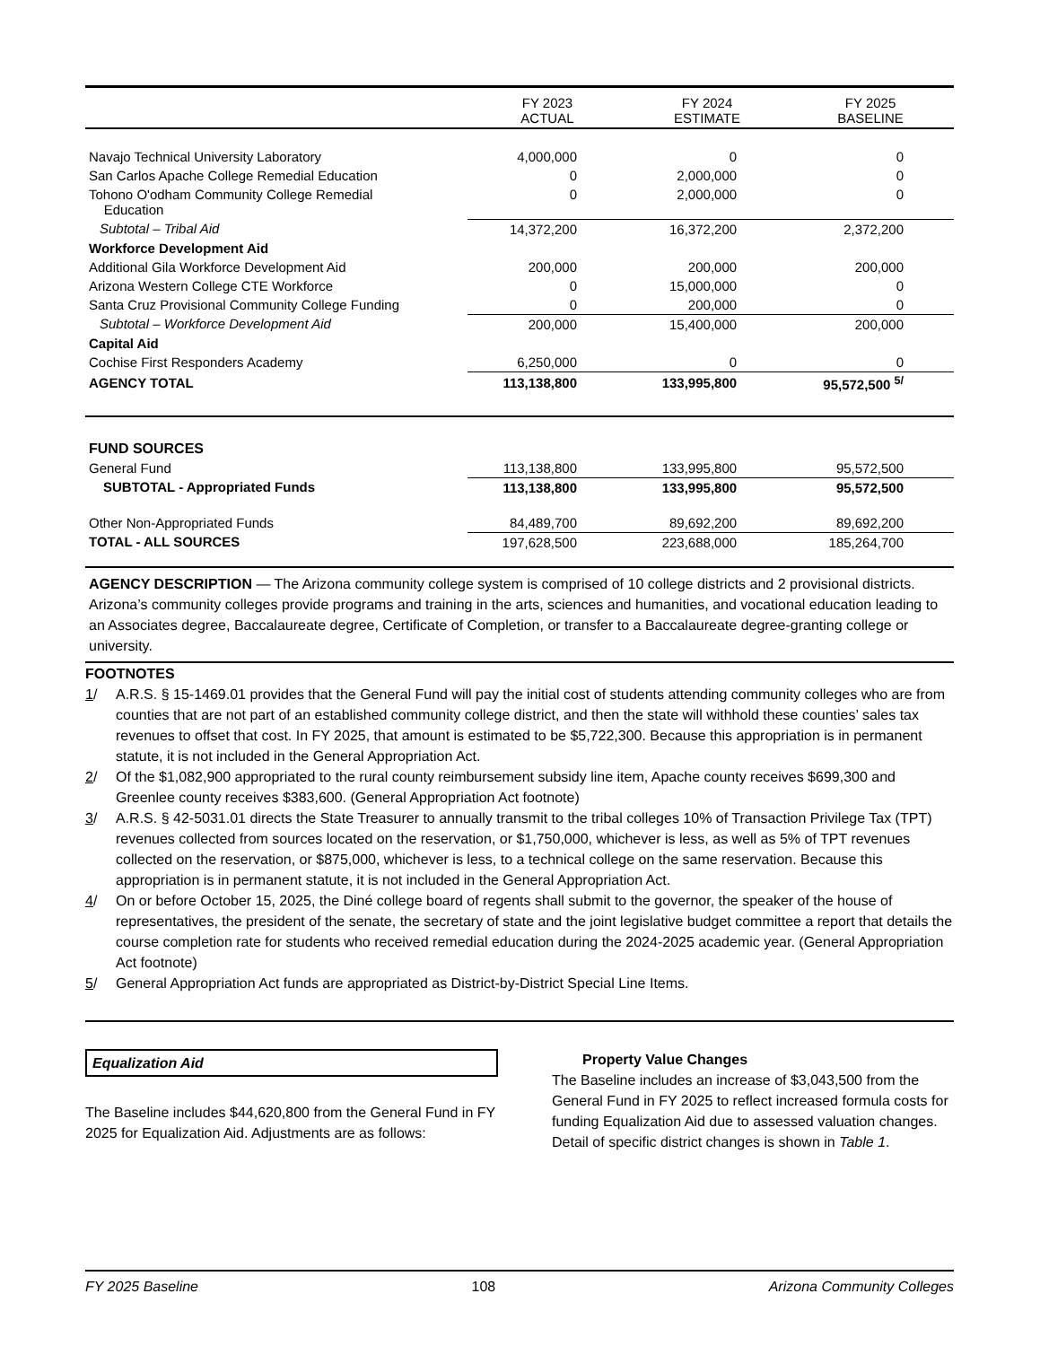| | FY 2023 ACTUAL | FY 2024 ESTIMATE | FY 2025 BASELINE |
| --- | --- | --- | --- |
| Navajo Technical University Laboratory | 4,000,000 | 0 | 0 |
| San Carlos Apache College Remedial Education | 0 | 2,000,000 | 0 |
| Tohono O'odham Community College Remedial Education | 0 | 2,000,000 | 0 |
| Subtotal – Tribal Aid | 14,372,200 | 16,372,200 | 2,372,200 |
| Workforce Development Aid | | | |
| Additional Gila Workforce Development Aid | 200,000 | 200,000 | 200,000 |
| Arizona Western College CTE Workforce | 0 | 15,000,000 | 0 |
| Santa Cruz Provisional Community College Funding | 0 | 200,000 | 0 |
| Subtotal – Workforce Development Aid | 200,000 | 15,400,000 | 200,000 |
| Capital Aid | | | |
| Cochise First Responders Academy | 6,250,000 | 0 | 0 |
| AGENCY TOTAL | 113,138,800 | 133,995,800 | 95,572,500 <sup>5/</sup> |
| FUND SOURCES | | | |
| General Fund | 113,138,800 | 133,995,800 | 95,572,500 |
| SUBTOTAL - Appropriated Funds | 113,138,800 | 133,995,800 | 95,572,500 |
| Other Non-Appropriated Funds | 84,489,700 | 89,692,200 | 89,692,200 |
| TOTAL - ALL SOURCES | 197,628,500 | 223,688,000 | 185,264,700 |
AGENCY DESCRIPTION — The Arizona community college system is comprised of 10 college districts and 2 provisional districts. Arizona’s community colleges provide programs and training in the arts, sciences and humanities, and vocational education leading to an Associates degree, Baccalaureate degree, Certificate of Completion, or transfer to a Baccalaureate degree-granting college or university.
FOOTNOTES
1/ A.R.S. § 15-1469.01 provides that the General Fund will pay the initial cost of students attending community colleges who are from counties that are not part of an established community college district, and then the state will withhold these counties’ sales tax revenues to offset that cost. In FY 2025, that amount is estimated to be $5,722,300. Because this appropriation is in permanent statute, it is not included in the General Appropriation Act.
2/ Of the $1,082,900 appropriated to the rural county reimbursement subsidy line item, Apache county receives $699,300 and Greenlee county receives $383,600. (General Appropriation Act footnote)
3/ A.R.S. § 42-5031.01 directs the State Treasurer to annually transmit to the tribal colleges 10% of Transaction Privilege Tax (TPT) revenues collected from sources located on the reservation, or $1,750,000, whichever is less, as well as 5% of TPT revenues collected on the reservation, or $875,000, whichever is less, to a technical college on the same reservation. Because this appropriation is in permanent statute, it is not included in the General Appropriation Act.
4/ On or before October 15, 2025, the Diné college board of regents shall submit to the governor, the speaker of the house of representatives, the president of the senate, the secretary of state and the joint legislative budget committee a report that details the course completion rate for students who received remedial education during the 2024-2025 academic year. (General Appropriation Act footnote)
5/ General Appropriation Act funds are appropriated as District-by-District Special Line Items.
Equalization Aid
The Baseline includes $44,620,800 from the General Fund in FY 2025 for Equalization Aid. Adjustments are as follows:
Property Value Changes
The Baseline includes an increase of $3,043,500 from the General Fund in FY 2025 to reflect increased formula costs for funding Equalization Aid due to assessed valuation changes. Detail of specific district changes is shown in Table 1.
FY 2025 Baseline 108 Arizona Community Colleges